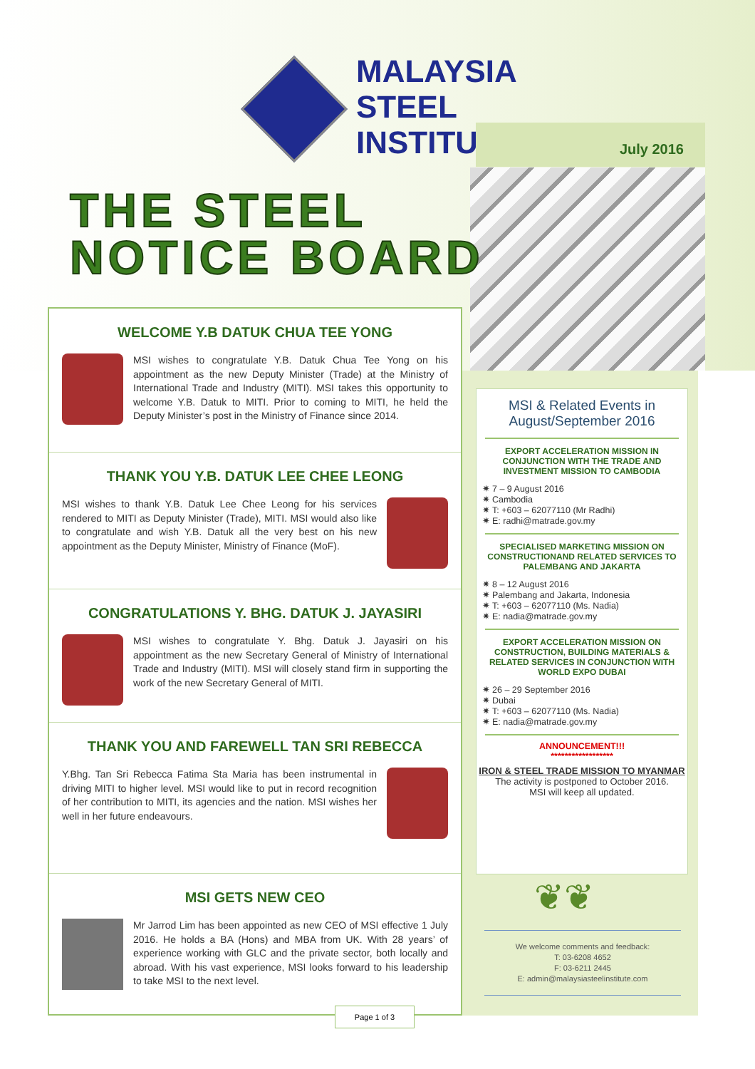MALAYSIA
STEEL
INSTITUTE
July 2016
THE STEEL
NOTICE BOARD
WELCOME Y.B DATUK CHUA TEE YONG
MSI wishes to congratulate Y.B. Datuk Chua Tee Yong on his appointment as the new Deputy Minister (Trade) at the Ministry of International Trade and Industry (MITI). MSI takes this opportunity to welcome Y.B. Datuk to MITI. Prior to coming to MITI, he held the Deputy Minister’s post in the Ministry of Finance since 2014.
THANK YOU Y.B. DATUK LEE CHEE LEONG
MSI wishes to thank Y.B. Datuk Lee Chee Leong for his services rendered to MITI as Deputy Minister (Trade), MITI. MSI would also like to congratulate and wish Y.B. Datuk all the very best on his new appointment as the Deputy Minister, Ministry of Finance (MoF).
CONGRATULATIONS Y. BHG. DATUK J. JAYASIRI
MSI wishes to congratulate Y. Bhg. Datuk J. Jayasiri on his appointment as the new Secretary General of Ministry of International Trade and Industry (MITI). MSI will closely stand firm in supporting the work of the new Secretary General of MITI.
THANK YOU AND FAREWELL TAN SRI REBECCA
Y.Bhg. Tan Sri Rebecca Fatima Sta Maria has been instrumental in driving MITI to higher level. MSI would like to put in record recognition of her contribution to MITI, its agencies and the nation. MSI wishes her well in her future endeavours.
MSI GETS NEW CEO
Mr Jarrod Lim has been appointed as new CEO of MSI effective 1 July 2016. He holds a BA (Hons) and MBA from UK. With 28 years’ of experience working with GLC and the private sector, both locally and abroad. With his vast experience, MSI looks forward to his leadership to take MSI to the next level.
MSI & Related Events in August/September 2016
EXPORT ACCELERATION MISSION IN CONJUNCTION WITH THE TRADE AND INVESTMENT MISSION TO CAMBODIA
7 – 9 August 2016
Cambodia
T: +603 – 62077110 (Mr Radhi)
E: radhi@matrade.gov.my
SPECIALISED MARKETING MISSION ON CONSTRUCTIONAND RELATED SERVICES TO PALEMBANG AND JAKARTA
8 – 12 August 2016
Palembang and Jakarta, Indonesia
T: +603 – 62077110 (Ms. Nadia)
E: nadia@matrade.gov.my
EXPORT ACCELERATION MISSION ON CONSTRUCTION, BUILDING MATERIALS & RELATED SERVICES IN CONJUNCTION WITH WORLD EXPO DUBAI
26 – 29 September 2016
Dubai
T: +603 – 62077110 (Ms. Nadia)
E: nadia@matrade.gov.my
ANNOUNCEMENT!!!
******************
IRON & STEEL TRADE MISSION TO MYANMAR
The activity is postponed to October 2016.
MSI will keep all updated.
❦❦
We welcome comments and feedback:
T: 03-6208 4652
F: 03-6211 2445
E: admin@malaysiasteelinstitute.com
Page 1 of 3